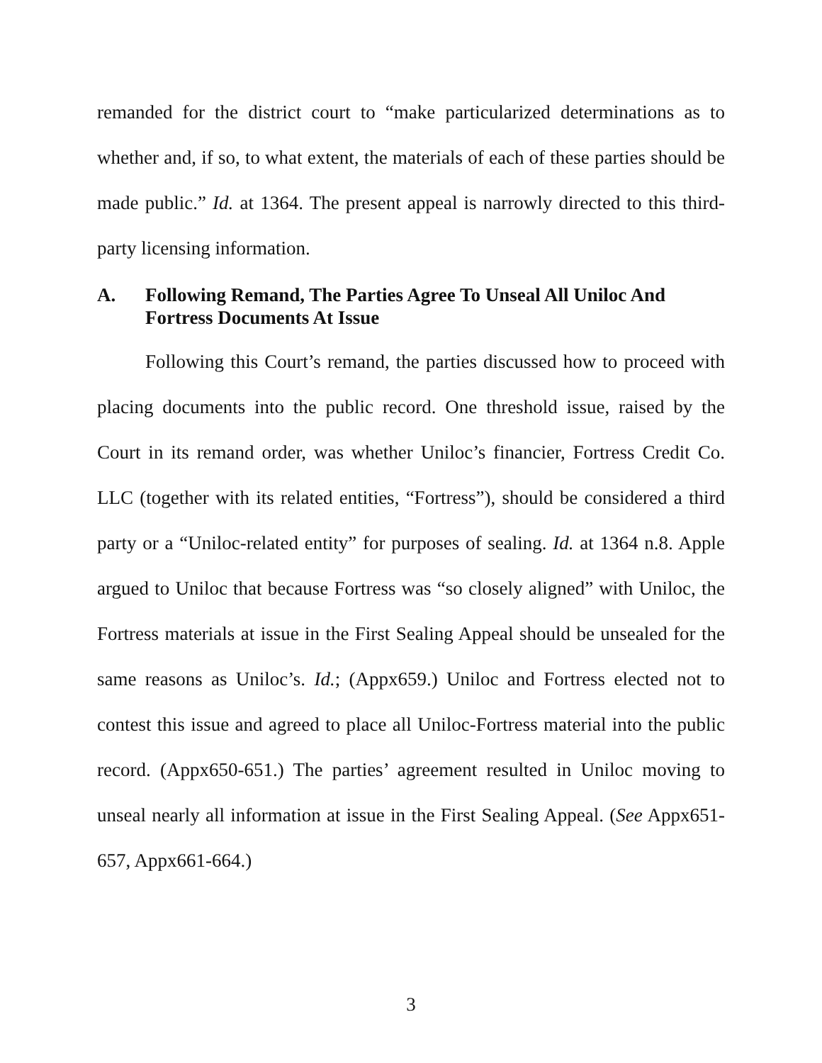remanded for the district court to “make particularized determinations as to whether and, if so, to what extent, the materials of each of these parties should be made public.” Id. at 1364. The present appeal is narrowly directed to this third-party licensing information.
A. Following Remand, The Parties Agree To Unseal All Uniloc And Fortress Documents At Issue
Following this Court’s remand, the parties discussed how to proceed with placing documents into the public record. One threshold issue, raised by the Court in its remand order, was whether Uniloc’s financier, Fortress Credit Co. LLC (together with its related entities, “Fortress”), should be considered a third party or a “Uniloc-related entity” for purposes of sealing. Id. at 1364 n.8. Apple argued to Uniloc that because Fortress was “so closely aligned” with Uniloc, the Fortress materials at issue in the First Sealing Appeal should be unsealed for the same reasons as Uniloc’s. Id.; (Appx659.) Uniloc and Fortress elected not to contest this issue and agreed to place all Uniloc-Fortress material into the public record. (Appx650-651.) The parties’ agreement resulted in Uniloc moving to unseal nearly all information at issue in the First Sealing Appeal. (See Appx651-657, Appx661-664.)
3